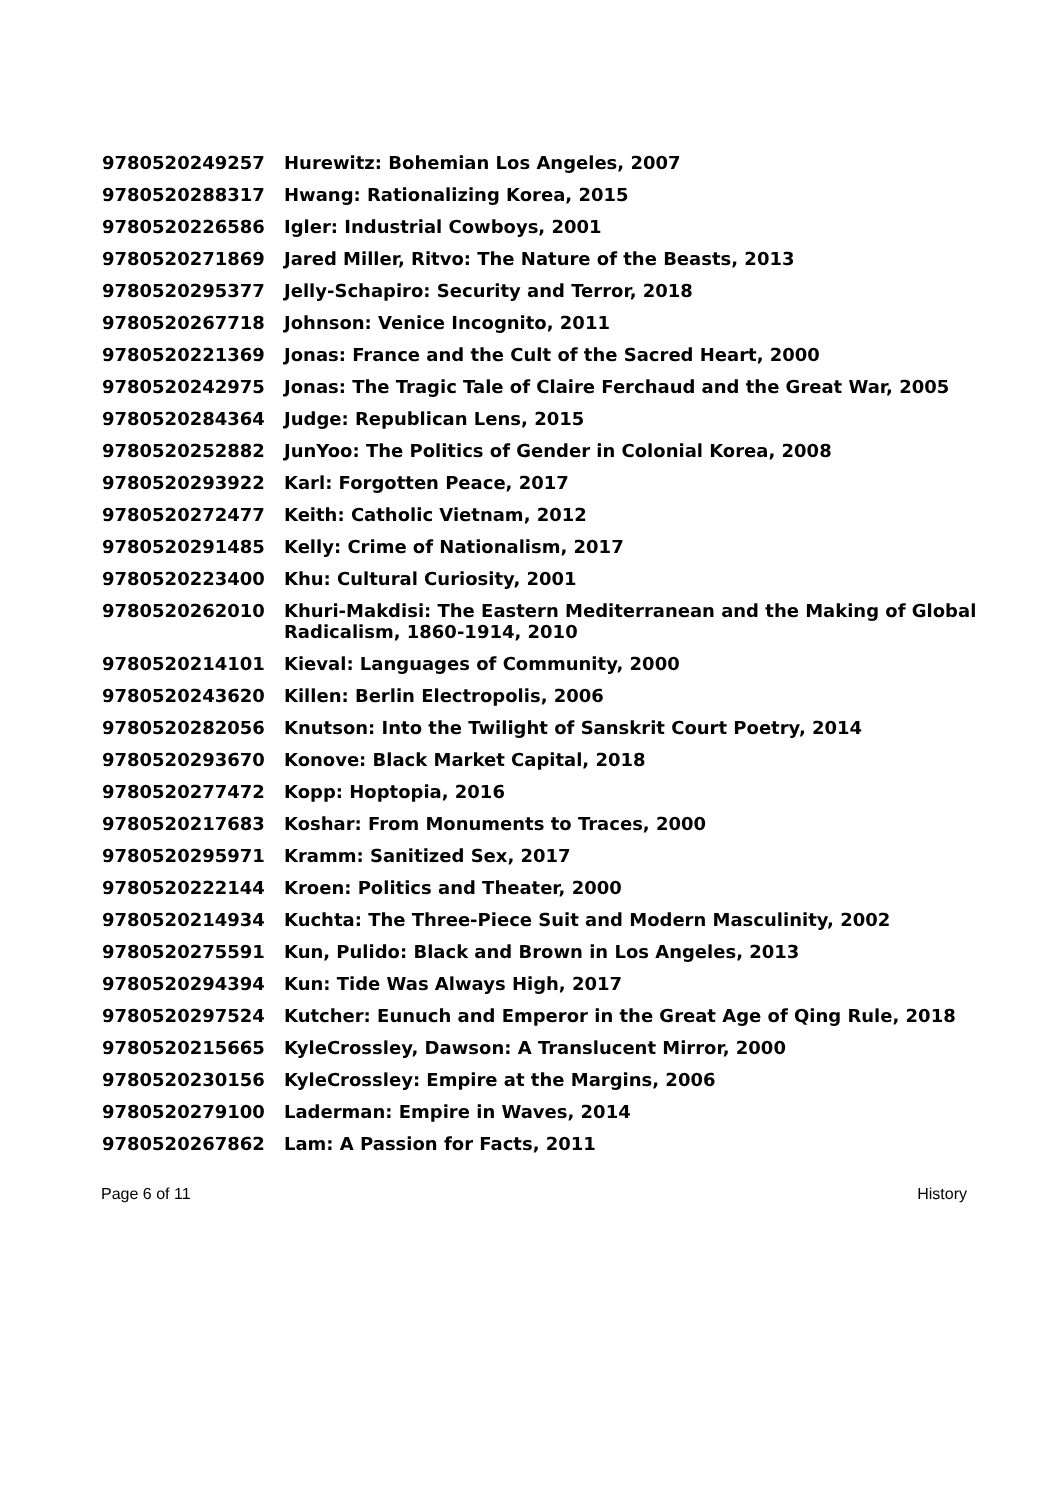| 9780520249257 | Hurewitz: Bohemian Los Angeles, 2007 |
| 9780520288317 | Hwang: Rationalizing Korea, 2015 |
| 9780520226586 | Igler: Industrial Cowboys, 2001 |
| 9780520271869 | Jared Miller, Ritvo: The Nature of the Beasts, 2013 |
| 9780520295377 | Jelly-Schapiro: Security and Terror, 2018 |
| 9780520267718 | Johnson: Venice Incognito, 2011 |
| 9780520221369 | Jonas: France and the Cult of the Sacred Heart, 2000 |
| 9780520242975 | Jonas: The Tragic Tale of Claire Ferchaud and the Great War, 2005 |
| 9780520284364 | Judge: Republican Lens, 2015 |
| 9780520252882 | JunYoo: The Politics of Gender in Colonial Korea, 2008 |
| 9780520293922 | Karl: Forgotten Peace, 2017 |
| 9780520272477 | Keith: Catholic Vietnam, 2012 |
| 9780520291485 | Kelly: Crime of Nationalism, 2017 |
| 9780520223400 | Khu: Cultural Curiosity, 2001 |
| 9780520262010 | Khuri-Makdisi: The Eastern Mediterranean and the Making of Global Radicalism, 1860-1914, 2010 |
| 9780520214101 | Kieval: Languages of Community, 2000 |
| 9780520243620 | Killen: Berlin Electropolis, 2006 |
| 9780520282056 | Knutson: Into the Twilight of Sanskrit Court Poetry, 2014 |
| 9780520293670 | Konove: Black Market Capital, 2018 |
| 9780520277472 | Kopp: Hoptopia, 2016 |
| 9780520217683 | Koshar: From Monuments to Traces, 2000 |
| 9780520295971 | Kramm: Sanitized Sex, 2017 |
| 9780520222144 | Kroen: Politics and Theater, 2000 |
| 9780520214934 | Kuchta: The Three-Piece Suit and Modern Masculinity, 2002 |
| 9780520275591 | Kun, Pulido: Black and Brown in Los Angeles, 2013 |
| 9780520294394 | Kun: Tide Was Always High, 2017 |
| 9780520297524 | Kutcher: Eunuch and Emperor in the Great Age of Qing Rule, 2018 |
| 9780520215665 | KyleCrossley, Dawson: A Translucent Mirror, 2000 |
| 9780520230156 | KyleCrossley: Empire at the Margins, 2006 |
| 9780520279100 | Laderman: Empire in Waves, 2014 |
| 9780520267862 | Lam: A Passion for Facts, 2011 |
Page 6 of 11 History